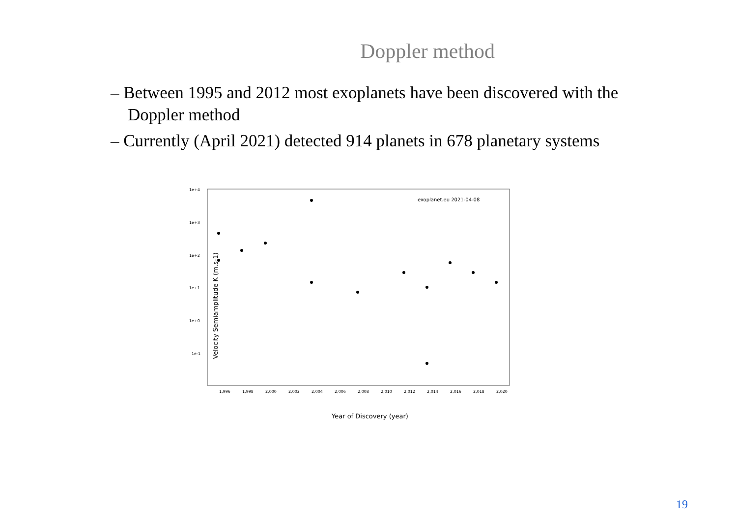Doppler method
– Between 1995 and 2012 most exoplanets have been discovered with the Doppler method
– Currently (April 2021) detected 914 planets in 678 planetary systems
Velocity Semiamplitude K (m.s-1)
1e+4
1e+3
1e+2
1e+1
1e+0
1e-1
1,996
1,998
2,000
2,002
2,004
2,006
2,008
2,010
2,012
2,014
2,016
2,018
2,020
exoplanet.eu 2021-04-08
Year of Discovery (year)
19